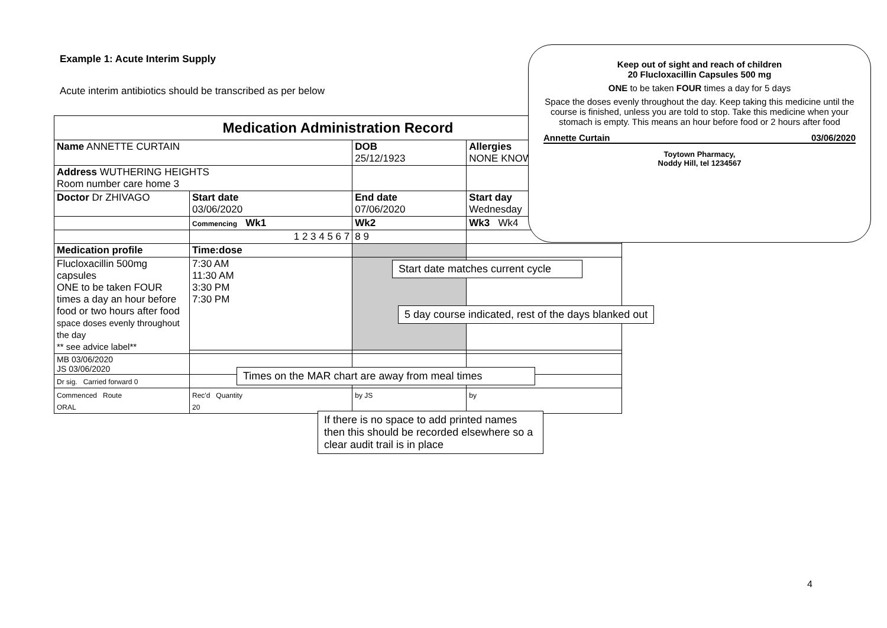Example 1: Acute Interim Supply
Acute interim antibiotics should be transcribed as per below
| Medication Administration Record | | | |
| Name ANNETTE CURTAIN | | DOB 25/12/1923 | Allergies NONE KNOWN |
| Address WUTHERING HEIGHTS Room number care home 3 | | | |
| Doctor Dr ZHIVAGO | Start date 03/06/2020 | End date 07/06/2020 | Start day Wednesday |
| | Commencing Wk1 | Wk2 | Wk3 Wk4 |
| | 1 2 3 4 5 6 7 | 8 9 | |
| Medication profile | Time:dose | | |
| Flucloxacillin 500mg capsules ONE to be taken FOUR times a day an hour before food or two hours after food space doses evenly throughout the day ** see advice label** | 7:30 AM 11:30 AM 3:30 PM 7:30 PM | | |
| MB 03/06/2020 JS 03/06/2020 | | | |
| Dr sig. Carried forward 0 | | | |
| Commenced Route ORAL | Rec'd Quantity 20 | by JS | by |
Keep out of sight and reach of children
20 Flucloxacillin Capsules 500 mg
ONE to be taken FOUR times a day for 5 days
Space the doses evenly throughout the day. Keep taking this medicine until the course is finished, unless you are told to stop. Take this medicine when your stomach is empty. This means an hour before food or 2 hours after food
Annette Curtain 03/06/2020
Toytown Pharmacy,
Noddy Hill, tel 1234567
Start date matches current cycle
5 day course indicated, rest of the days blanked out
Times on the MAR chart are away from meal times
If there is no space to add printed names then this should be recorded elsewhere so a clear audit trail is in place
4